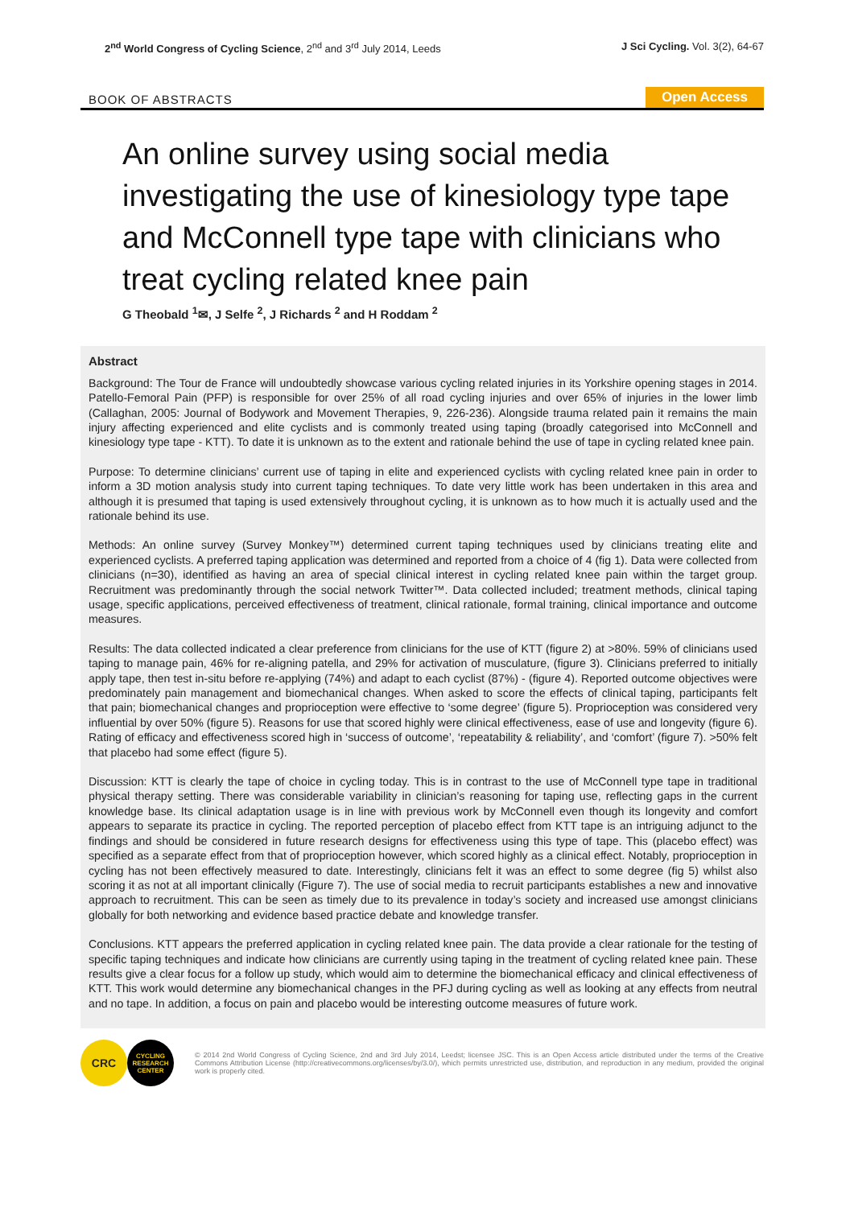2<sup>nd</sup> World Congress of Cycling Science, 2<sup>nd</sup> and 3<sup>rd</sup> July 2014, Leeds
J Sci Cycling. Vol. 3(2), 64-67
BOOK OF ABSTRACTS Open Access
An online survey using social media investigating the use of kinesiology type tape and McConnell type tape with clinicians who treat cycling related knee pain
G Theobald <sup>1</sup>✉, J Selfe <sup>2</sup>, J Richards <sup>2</sup> and H Roddam <sup>2</sup>
Abstract
Background: The Tour de France will undoubtedly showcase various cycling related injuries in its Yorkshire opening stages in 2014. Patello-Femoral Pain (PFP) is responsible for over 25% of all road cycling injuries and over 65% of injuries in the lower limb (Callaghan, 2005: Journal of Bodywork and Movement Therapies, 9, 226-236). Alongside trauma related pain it remains the main injury affecting experienced and elite cyclists and is commonly treated using taping (broadly categorised into McConnell and kinesiology type tape - KTT). To date it is unknown as to the extent and rationale behind the use of tape in cycling related knee pain.
Purpose: To determine clinicians’ current use of taping in elite and experienced cyclists with cycling related knee pain in order to inform a 3D motion analysis study into current taping techniques. To date very little work has been undertaken in this area and although it is presumed that taping is used extensively throughout cycling, it is unknown as to how much it is actually used and the rationale behind its use.
Methods: An online survey (Survey Monkey™) determined current taping techniques used by clinicians treating elite and experienced cyclists. A preferred taping application was determined and reported from a choice of 4 (fig 1). Data were collected from clinicians (n=30), identified as having an area of special clinical interest in cycling related knee pain within the target group. Recruitment was predominantly through the social network Twitter™. Data collected included; treatment methods, clinical taping usage, specific applications, perceived effectiveness of treatment, clinical rationale, formal training, clinical importance and outcome measures.
Results: The data collected indicated a clear preference from clinicians for the use of KTT (figure 2) at >80%. 59% of clinicians used taping to manage pain, 46% for re-aligning patella, and 29% for activation of musculature, (figure 3). Clinicians preferred to initially apply tape, then test in-situ before re-applying (74%) and adapt to each cyclist (87%) - (figure 4). Reported outcome objectives were predominately pain management and biomechanical changes. When asked to score the effects of clinical taping, participants felt that pain; biomechanical changes and proprioception were effective to ‘some degree’ (figure 5). Proprioception was considered very influential by over 50% (figure 5). Reasons for use that scored highly were clinical effectiveness, ease of use and longevity (figure 6). Rating of efficacy and effectiveness scored high in ‘success of outcome’, ‘repeatability & reliability’, and ‘comfort’ (figure 7). >50% felt that placebo had some effect (figure 5).
Discussion: KTT is clearly the tape of choice in cycling today. This is in contrast to the use of McConnell type tape in traditional physical therapy setting. There was considerable variability in clinician’s reasoning for taping use, reflecting gaps in the current knowledge base. Its clinical adaptation usage is in line with previous work by McConnell even though its longevity and comfort appears to separate its practice in cycling. The reported perception of placebo effect from KTT tape is an intriguing adjunct to the findings and should be considered in future research designs for effectiveness using this type of tape. This (placebo effect) was specified as a separate effect from that of proprioception however, which scored highly as a clinical effect. Notably, proprioception in cycling has not been effectively measured to date. Interestingly, clinicians felt it was an effect to some degree (fig 5) whilst also scoring it as not at all important clinically (Figure 7). The use of social media to recruit participants establishes a new and innovative approach to recruitment. This can be seen as timely due to its prevalence in today’s society and increased use amongst clinicians globally for both networking and evidence based practice debate and knowledge transfer.
Conclusions. KTT appears the preferred application in cycling related knee pain. The data provide a clear rationale for the testing of specific taping techniques and indicate how clinicians are currently using taping in the treatment of cycling related knee pain. These results give a clear focus for a follow up study, which would aim to determine the biomechanical efficacy and clinical effectiveness of KTT. This work would determine any biomechanical changes in the PFJ during cycling as well as looking at any effects from neutral and no tape. In addition, a focus on pain and placebo would be interesting outcome measures of future work.
CRC
CYCLING
RESEARCH
CENTER
© 2014 2nd World Congress of Cycling Science, 2nd and 3rd July 2014, Leedst; licensee JSC. This is an Open Access article distributed under the terms of the Creative Commons Attribution License (http://creativecommons.org/licenses/by/3.0/), which permits unrestricted use, distribution, and reproduction in any medium, provided the original work is properly cited.